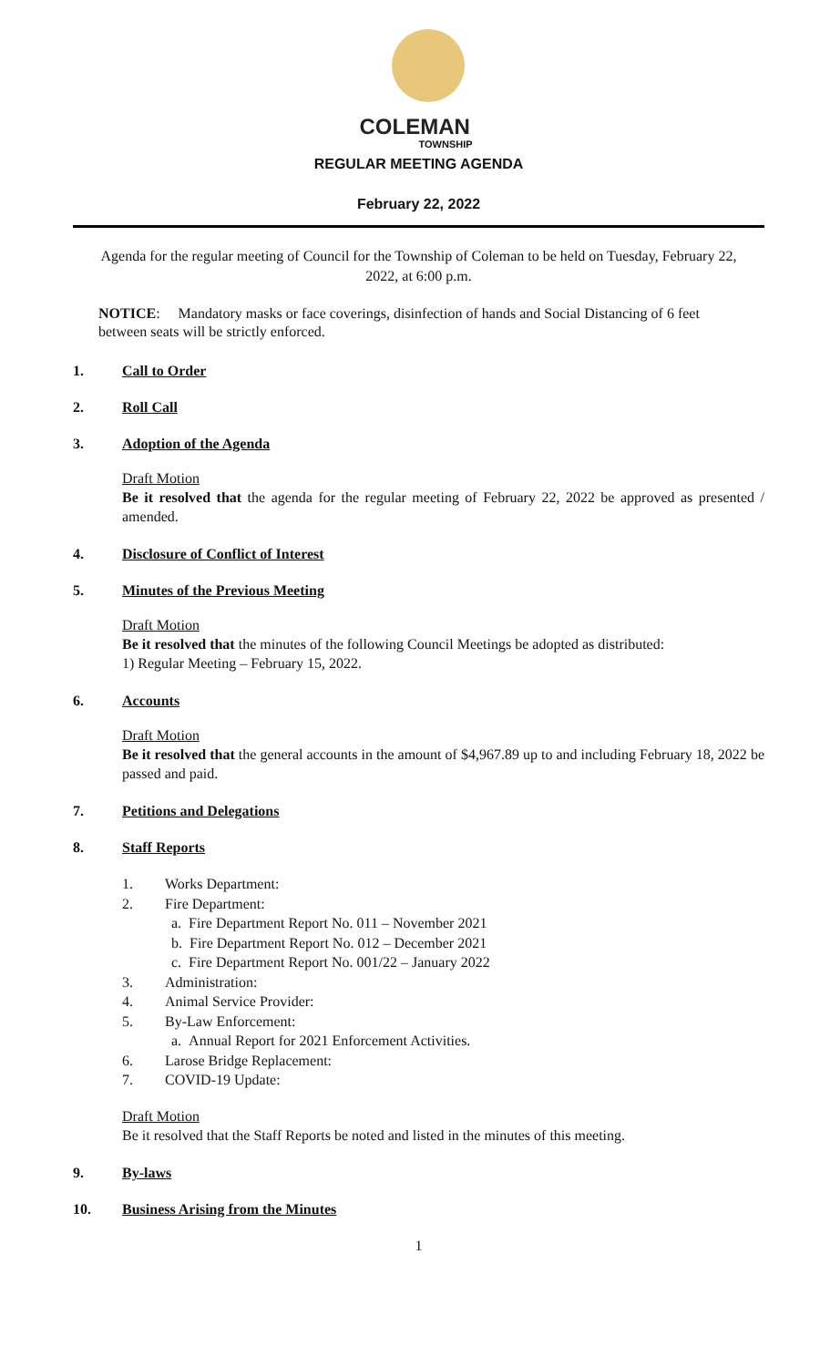COLEMAN
TOWNSHIP
REGULAR MEETING AGENDA
February 22, 2022
Agenda for the regular meeting of Council for the Township of Coleman to be held on Tuesday, February 22, 2022, at 6:00 p.m.
NOTICE: Mandatory masks or face coverings, disinfection of hands and Social Distancing of 6 feet between seats will be strictly enforced.
1. Call to Order
2. Roll Call
3. Adoption of the Agenda
Draft Motion
Be it resolved that the agenda for the regular meeting of February 22, 2022 be approved as presented / amended.
4. Disclosure of Conflict of Interest
5. Minutes of the Previous Meeting
Draft Motion
Be it resolved that the minutes of the following Council Meetings be adopted as distributed:
1) Regular Meeting – February 15, 2022.
6. Accounts
Draft Motion
Be it resolved that the general accounts in the amount of $4,967.89 up to and including February 18, 2022 be passed and paid.
7. Petitions and Delegations
8. Staff Reports
1. Works Department:
2. Fire Department:
a. Fire Department Report No. 011 – November 2021
b. Fire Department Report No. 012 – December 2021
c. Fire Department Report No. 001/22 – January 2022
3. Administration:
4. Animal Service Provider:
5. By-Law Enforcement:
a. Annual Report for 2021 Enforcement Activities.
6. Larose Bridge Replacement:
7. COVID-19 Update:
Draft Motion
Be it resolved that the Staff Reports be noted and listed in the minutes of this meeting.
9. By-laws
10. Business Arising from the Minutes
1